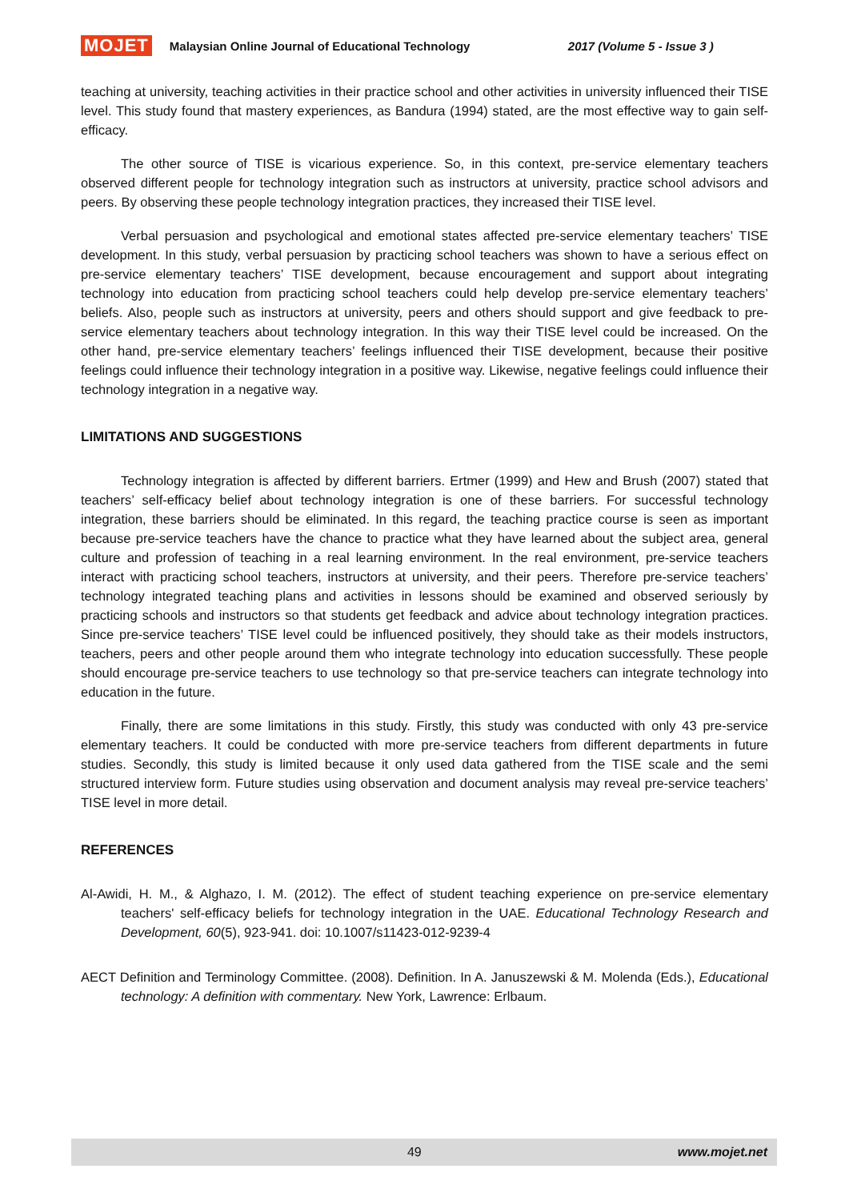MOJET Malaysian Online Journal of Educational Technology 2017 (Volume 5 - Issue 3 )
teaching at university, teaching activities in their practice school and other activities in university influenced their TISE level. This study found that mastery experiences, as Bandura (1994) stated, are the most effective way to gain self-efficacy.
The other source of TISE is vicarious experience. So, in this context, pre-service elementary teachers observed different people for technology integration such as instructors at university, practice school advisors and peers. By observing these people technology integration practices, they increased their TISE level.
Verbal persuasion and psychological and emotional states affected pre-service elementary teachers’ TISE development. In this study, verbal persuasion by practicing school teachers was shown to have a serious effect on pre-service elementary teachers’ TISE development, because encouragement and support about integrating technology into education from practicing school teachers could help develop pre-service elementary teachers’ beliefs. Also, people such as instructors at university, peers and others should support and give feedback to pre-service elementary teachers about technology integration. In this way their TISE level could be increased. On the other hand, pre-service elementary teachers’ feelings influenced their TISE development, because their positive feelings could influence their technology integration in a positive way. Likewise, negative feelings could influence their technology integration in a negative way.
LIMITATIONS AND SUGGESTIONS
Technology integration is affected by different barriers. Ertmer (1999) and Hew and Brush (2007) stated that teachers’ self-efficacy belief about technology integration is one of these barriers. For successful technology integration, these barriers should be eliminated. In this regard, the teaching practice course is seen as important because pre-service teachers have the chance to practice what they have learned about the subject area, general culture and profession of teaching in a real learning environment. In the real environment, pre-service teachers interact with practicing school teachers, instructors at university, and their peers. Therefore pre-service teachers’ technology integrated teaching plans and activities in lessons should be examined and observed seriously by practicing schools and instructors so that students get feedback and advice about technology integration practices. Since pre-service teachers’ TISE level could be influenced positively, they should take as their models instructors, teachers, peers and other people around them who integrate technology into education successfully. These people should encourage pre-service teachers to use technology so that pre-service teachers can integrate technology into education in the future.
Finally, there are some limitations in this study. Firstly, this study was conducted with only 43 pre-service elementary teachers. It could be conducted with more pre-service teachers from different departments in future studies. Secondly, this study is limited because it only used data gathered from the TISE scale and the semi structured interview form. Future studies using observation and document analysis may reveal pre-service teachers’ TISE level in more detail.
REFERENCES
Al-Awidi, H. M., & Alghazo, I. M. (2012). The effect of student teaching experience on pre-service elementary teachers' self-efficacy beliefs for technology integration in the UAE. Educational Technology Research and Development, 60(5), 923-941. doi: 10.1007/s11423-012-9239-4
AECT Definition and Terminology Committee. (2008). Definition. In A. Januszewski & M. Molenda (Eds.), Educational technology: A definition with commentary. New York, Lawrence: Erlbaum.
49 www.mojet.net